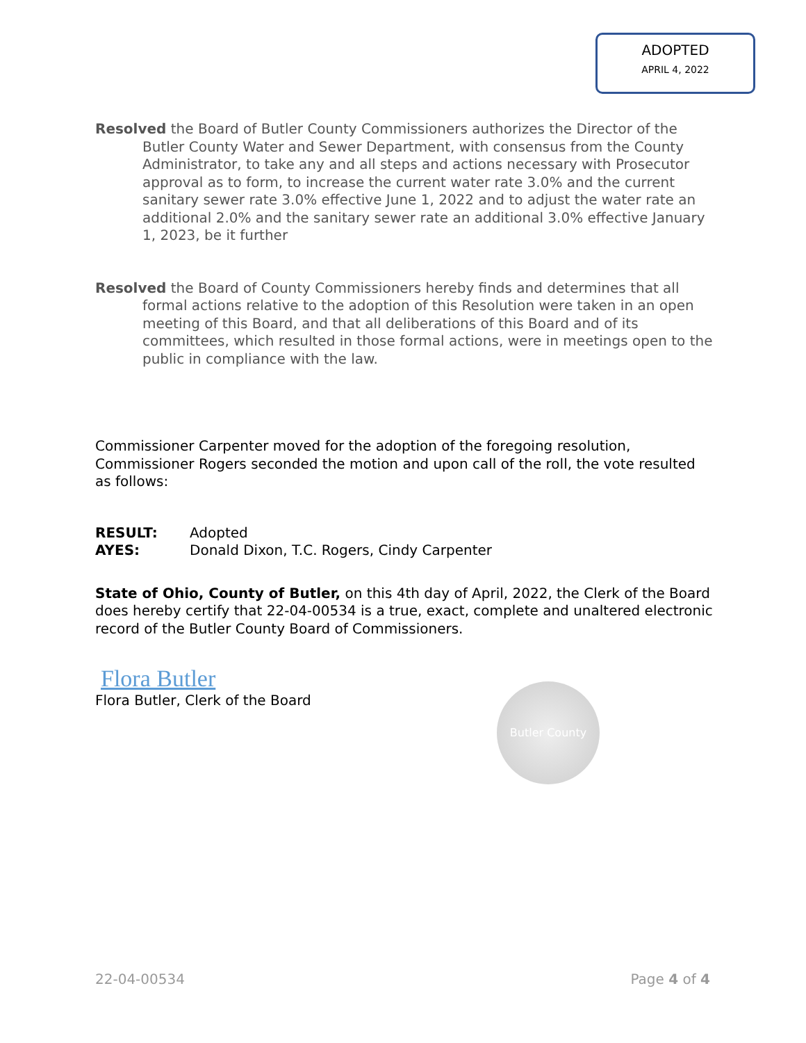ADOPTED
APRIL 4, 2022
Resolved the Board of Butler County Commissioners authorizes the Director of the Butler County Water and Sewer Department, with consensus from the County Administrator, to take any and all steps and actions necessary with Prosecutor approval as to form, to increase the current water rate 3.0% and the current sanitary sewer rate 3.0% effective June 1, 2022 and to adjust the water rate an additional 2.0% and the sanitary sewer rate an additional 3.0% effective January 1, 2023, be it further
Resolved the Board of County Commissioners hereby finds and determines that all formal actions relative to the adoption of this Resolution were taken in an open meeting of this Board, and that all deliberations of this Board and of its committees, which resulted in those formal actions, were in meetings open to the public in compliance with the law.
Commissioner Carpenter moved for the adoption of the foregoing resolution, Commissioner Rogers seconded the motion and upon call of the roll, the vote resulted as follows:
RESULT: Adopted
AYES: Donald Dixon, T.C. Rogers, Cindy Carpenter
State of Ohio, County of Butler, on this 4th day of April, 2022, the Clerk of the Board does hereby certify that 22-04-00534 is a true, exact, complete and unaltered electronic record of the Butler County Board of Commissioners.
Flora Butler
Flora Butler, Clerk of the Board
Butler County
22-04-00534 Page 4 of 4